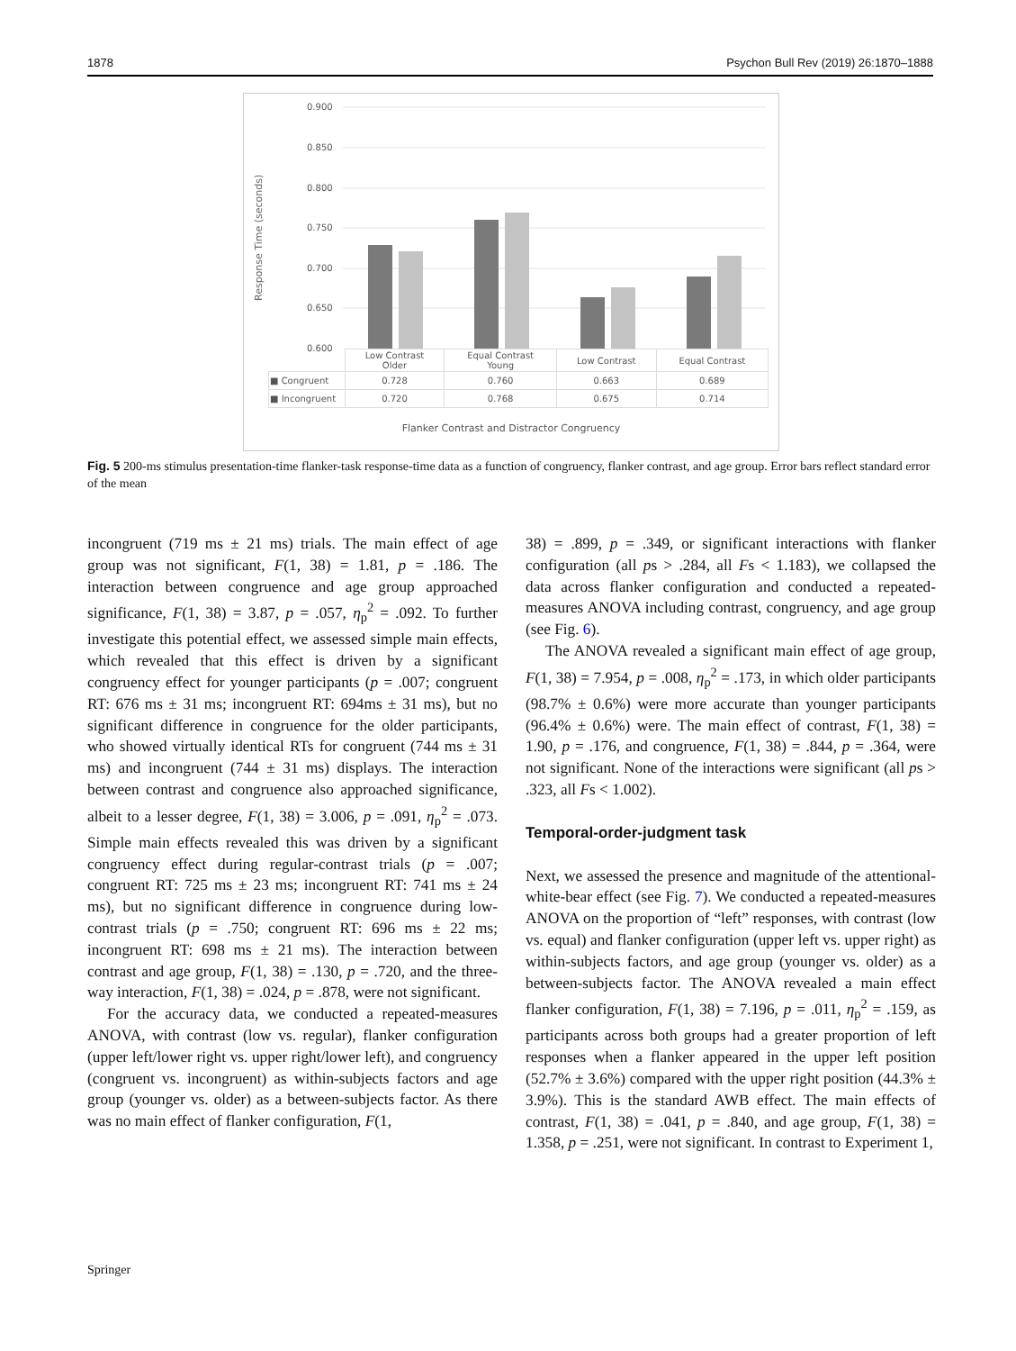1878 Psychon Bull Rev (2019) 26:1870–1888
0.900
0.850
0.800
0.750
0.700
0.650
0.600
Response Time (seconds)
| | Low Contrast Older | Equal Contrast Young | Low Contrast | Equal Contrast |
| ■ Congruent | 0.728 | 0.760 | 0.663 | 0.689 |
| ■ Incongruent | 0.720 | 0.768 | 0.675 | 0.714 |
Flanker Contrast and Distractor Congruency
Fig. 5 200-ms stimulus presentation-time flanker-task response-time data as a function of congruency, flanker contrast, and age group. Error bars reflect standard error of the mean
incongruent (719 ms ± 21 ms) trials. The main effect of age group was not significant, F(1, 38) = 1.81, p = .186. The interaction between congruence and age group approached significance, F(1, 38) = 3.87, p = .057, η<sub>p</sub><sup>2</sup> = .092. To further investigate this potential effect, we assessed simple main effects, which revealed that this effect is driven by a significant congruency effect for younger participants (p = .007; congruent RT: 676 ms ± 31 ms; incongruent RT: 694ms ± 31 ms), but no significant difference in congruence for the older participants, who showed virtually identical RTs for congruent (744 ms ± 31 ms) and incongruent (744 ± 31 ms) displays. The interaction between contrast and congruence also approached significance, albeit to a lesser degree, F(1, 38) = 3.006, p = .091, η<sub>p</sub><sup>2</sup> = .073. Simple main effects revealed this was driven by a significant congruency effect during regular-contrast trials (p = .007; congruent RT: 725 ms ± 23 ms; incongruent RT: 741 ms ± 24 ms), but no significant difference in congruence during low-contrast trials (p = .750; congruent RT: 696 ms ± 22 ms; incongruent RT: 698 ms ± 21 ms). The interaction between contrast and age group, F(1, 38) = .130, p = .720, and the three-way interaction, F(1, 38) = .024, p = .878, were not significant.
For the accuracy data, we conducted a repeated-measures ANOVA, with contrast (low vs. regular), flanker configuration (upper left/lower right vs. upper right/lower left), and congruency (congruent vs. incongruent) as within-subjects factors and age group (younger vs. older) as a between-subjects factor. As there was no main effect of flanker configuration, F(1,
38) = .899, p = .349, or significant interactions with flanker configuration (all ps > .284, all Fs < 1.183), we collapsed the data across flanker configuration and conducted a repeated-measures ANOVA including contrast, congruency, and age group (see Fig. 6).
The ANOVA revealed a significant main effect of age group, F(1, 38) = 7.954, p = .008, η<sub>p</sub><sup>2</sup> = .173, in which older participants (98.7% ± 0.6%) were more accurate than younger participants (96.4% ± 0.6%) were. The main effect of contrast, F(1, 38) = 1.90, p = .176, and congruence, F(1, 38) = .844, p = .364, were not significant. None of the interactions were significant (all ps > .323, all Fs < 1.002).
Temporal-order-judgment task
Next, we assessed the presence and magnitude of the attentional-white-bear effect (see Fig. 7). We conducted a repeated-measures ANOVA on the proportion of “left” responses, with contrast (low vs. equal) and flanker configuration (upper left vs. upper right) as within-subjects factors, and age group (younger vs. older) as a between-subjects factor. The ANOVA revealed a main effect flanker configuration, F(1, 38) = 7.196, p = .011, η<sub>p</sub><sup>2</sup> = .159, as participants across both groups had a greater proportion of left responses when a flanker appeared in the upper left position (52.7% ± 3.6%) compared with the upper right position (44.3% ± 3.9%). This is the standard AWB effect. The main effects of contrast, F(1, 38) = .041, p = .840, and age group, F(1, 38) = 1.358, p = .251, were not significant. In contrast to Experiment 1,
Springer